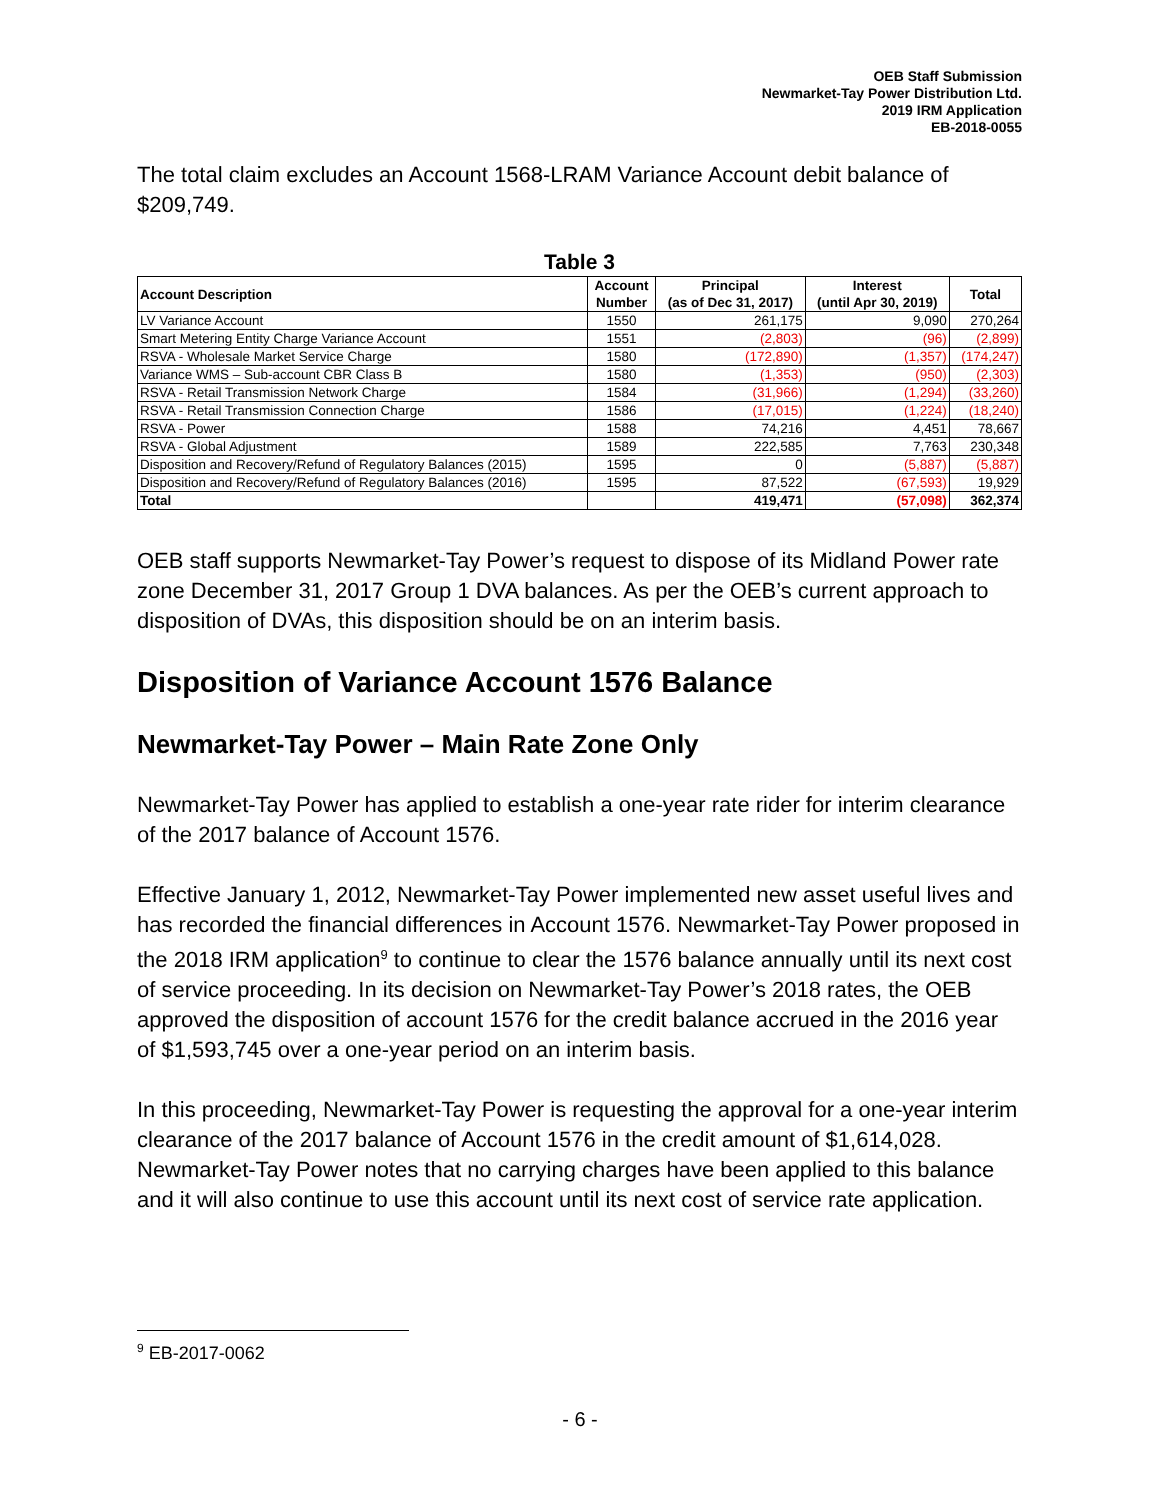OEB Staff Submission
Newmarket-Tay Power Distribution Ltd.
2019 IRM Application
EB-2018-0055
The total claim excludes an Account 1568-LRAM Variance Account debit balance of $209,749.
Table 3
| Account Description | Account Number | Principal (as of Dec 31, 2017) | Interest (until Apr 30, 2019) | Total |
| --- | --- | --- | --- | --- |
| LV Variance Account | 1550 | 261,175 | 9,090 | 270,264 |
| Smart Metering Entity Charge Variance Account | 1551 | (2,803) | (96) | (2,899) |
| RSVA - Wholesale Market Service Charge | 1580 | (172,890) | (1,357) | (174,247) |
| Variance WMS – Sub-account CBR Class B | 1580 | (1,353) | (950) | (2,303) |
| RSVA - Retail Transmission Network Charge | 1584 | (31,966) | (1,294) | (33,260) |
| RSVA - Retail Transmission Connection Charge | 1586 | (17,015) | (1,224) | (18,240) |
| RSVA - Power | 1588 | 74,216 | 4,451 | 78,667 |
| RSVA - Global Adjustment | 1589 | 222,585 | 7,763 | 230,348 |
| Disposition and Recovery/Refund of Regulatory Balances (2015) | 1595 | 0 | (5,887) | (5,887) |
| Disposition and Recovery/Refund of Regulatory Balances (2016) | 1595 | 87,522 | (67,593) | 19,929 |
| Total | | 419,471 | (57,098) | 362,374 |
OEB staff supports Newmarket-Tay Power’s request to dispose of its Midland Power rate zone December 31, 2017 Group 1 DVA balances. As per the OEB’s current approach to disposition of DVAs, this disposition should be on an interim basis.
Disposition of Variance Account 1576 Balance
Newmarket-Tay Power – Main Rate Zone Only
Newmarket-Tay Power has applied to establish a one-year rate rider for interim clearance of the 2017 balance of Account 1576.
Effective January 1, 2012, Newmarket-Tay Power implemented new asset useful lives and has recorded the financial differences in Account 1576. Newmarket-Tay Power proposed in the 2018 IRM application<sup>9</sup> to continue to clear the 1576 balance annually until its next cost of service proceeding. In its decision on Newmarket-Tay Power’s 2018 rates, the OEB approved the disposition of account 1576 for the credit balance accrued in the 2016 year of $1,593,745 over a one-year period on an interim basis.
In this proceeding, Newmarket-Tay Power is requesting the approval for a one-year interim clearance of the 2017 balance of Account 1576 in the credit amount of $1,614,028. Newmarket-Tay Power notes that no carrying charges have been applied to this balance and it will also continue to use this account until its next cost of service rate application.
<sup>9</sup> EB-2017-0062
- 6 -